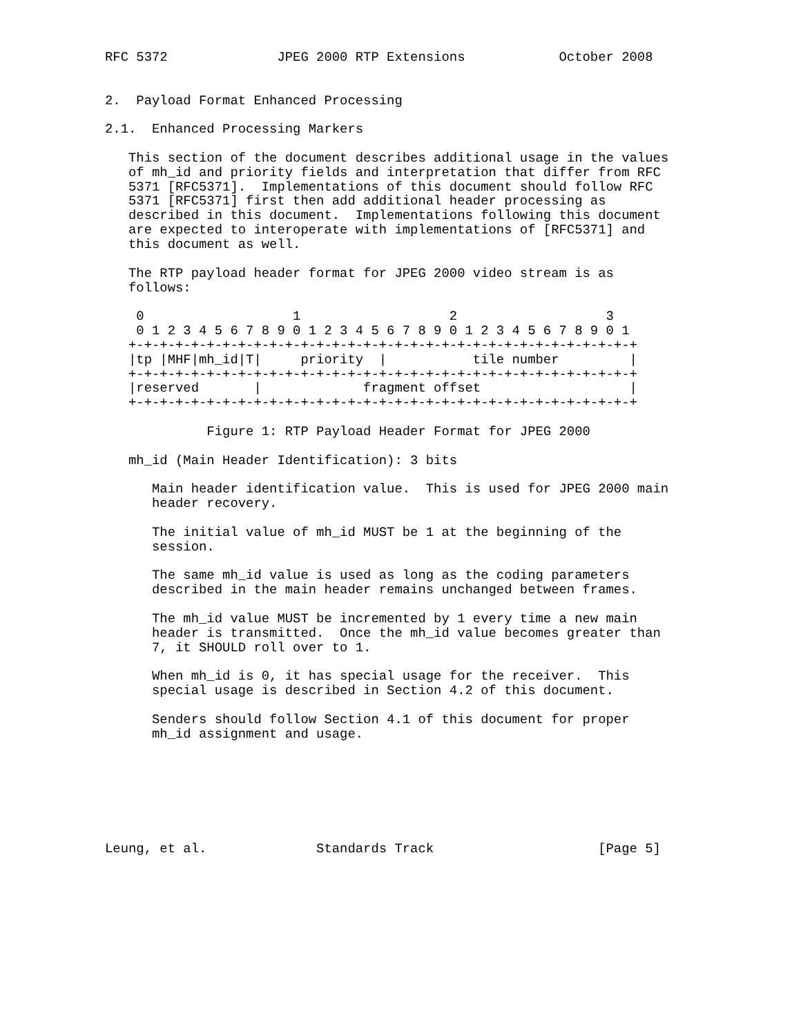RFC 5372              JPEG 2000 RTP Extensions            October 2008


2.  Payload Format Enhanced Processing

2.1.  Enhanced Processing Markers

   This section of the document describes additional usage in the values
   of mh_id and priority fields and interpretation that differ from RFC
   5371 [RFC5371].  Implementations of this document should follow RFC
   5371 [RFC5371] first then add additional header processing as
   described in this document.  Implementations following this document
   are expected to interoperate with implementations of [RFC5371] and
   this document as well.

   The RTP payload header format for JPEG 2000 video stream is as
   follows:

    0                   1                   2                   3
    0 1 2 3 4 5 6 7 8 9 0 1 2 3 4 5 6 7 8 9 0 1 2 3 4 5 6 7 8 9 0 1
   +-+-+-+-+-+-+-+-+-+-+-+-+-+-+-+-+-+-+-+-+-+-+-+-+-+-+-+-+-+-+-+-+
   |tp |MHF|mh_id|T|     priority  |           tile number         |
   +-+-+-+-+-+-+-+-+-+-+-+-+-+-+-+-+-+-+-+-+-+-+-+-+-+-+-+-+-+-+-+-+
   |reserved       |             fragment offset                   |
   +-+-+-+-+-+-+-+-+-+-+-+-+-+-+-+-+-+-+-+-+-+-+-+-+-+-+-+-+-+-+-+-+

             Figure 1: RTP Payload Header Format for JPEG 2000

   mh_id (Main Header Identification): 3 bits

      Main header identification value.  This is used for JPEG 2000 main
      header recovery.

      The initial value of mh_id MUST be 1 at the beginning of the
      session.

      The same mh_id value is used as long as the coding parameters
      described in the main header remains unchanged between frames.

      The mh_id value MUST be incremented by 1 every time a new main
      header is transmitted.  Once the mh_id value becomes greater than
      7, it SHOULD roll over to 1.

      When mh_id is 0, it has special usage for the receiver.  This
      special usage is described in Section 4.2 of this document.

      Senders should follow Section 4.1 of this document for proper
      mh_id assignment and usage.







Leung, et al.              Standards Track                     [Page 5]